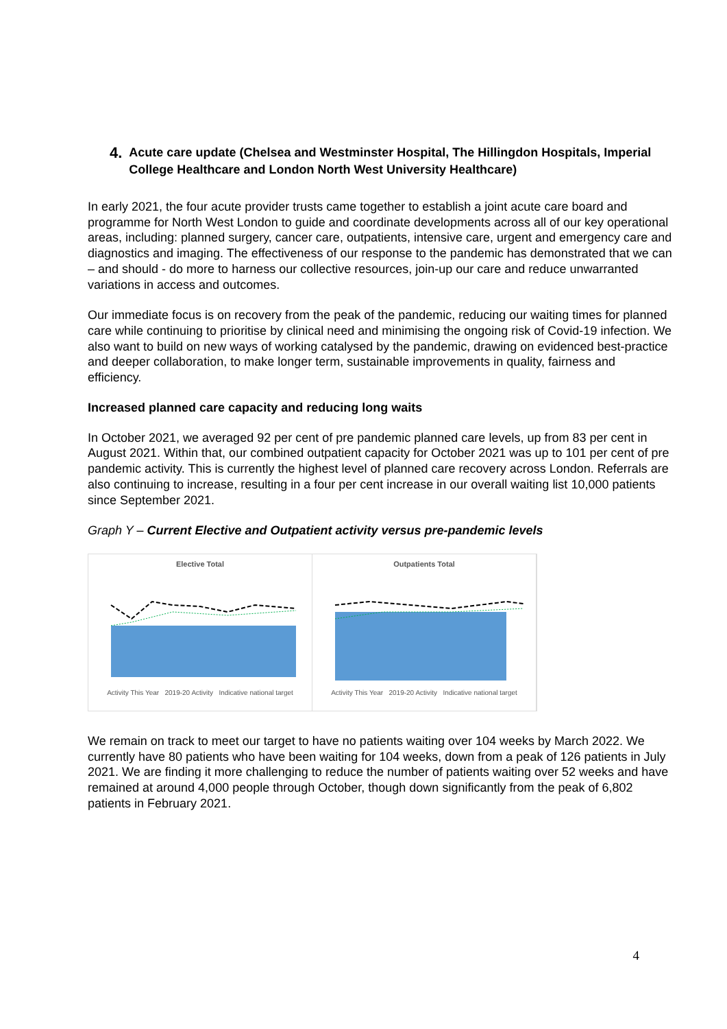4. Acute care update (Chelsea and Westminster Hospital, The Hillingdon Hospitals, Imperial College Healthcare and London North West University Healthcare)
In early 2021, the four acute provider trusts came together to establish a joint acute care board and programme for North West London to guide and coordinate developments across all of our key operational areas, including: planned surgery, cancer care, outpatients, intensive care, urgent and emergency care and diagnostics and imaging. The effectiveness of our response to the pandemic has demonstrated that we can – and should - do more to harness our collective resources, join-up our care and reduce unwarranted variations in access and outcomes.
Our immediate focus is on recovery from the peak of the pandemic, reducing our waiting times for planned care while continuing to prioritise by clinical need and minimising the ongoing risk of Covid-19 infection. We also want to build on new ways of working catalysed by the pandemic, drawing on evidenced best-practice and deeper collaboration, to make longer term, sustainable improvements in quality, fairness and efficiency.
Increased planned care capacity and reducing long waits
In October 2021, we averaged 92 per cent of pre pandemic planned care levels, up from 83 per cent in August 2021. Within that, our combined outpatient capacity for October 2021 was up to 101 per cent of pre pandemic activity. This is currently the highest level of planned care recovery across London. Referrals are also continuing to increase, resulting in a four per cent increase in our overall waiting list 10,000 patients since September 2021.
Graph Y – Current Elective and Outpatient activity versus pre-pandemic levels
Elective Total
Activity This Year 2019-20 Activity Indicative national target
Outpatients Total
Activity This Year 2019-20 Activity Indicative national target
We remain on track to meet our target to have no patients waiting over 104 weeks by March 2022. We currently have 80 patients who have been waiting for 104 weeks, down from a peak of 126 patients in July 2021. We are finding it more challenging to reduce the number of patients waiting over 52 weeks and have remained at around 4,000 people through October, though down significantly from the peak of 6,802 patients in February 2021.
4